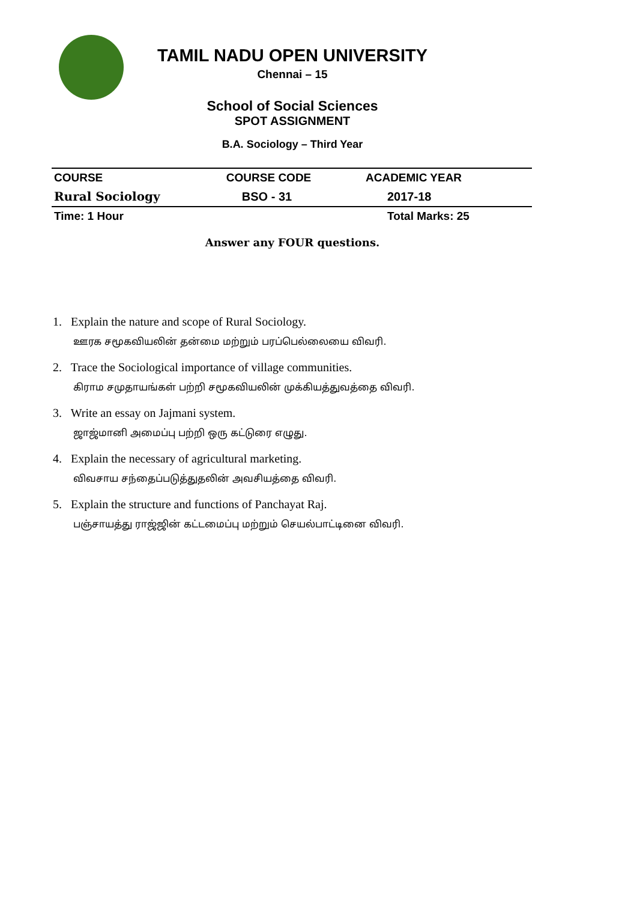TAMIL NADU OPEN UNIVERSITY
Chennai – 15
School of Social Sciences
SPOT ASSIGNMENT
B.A. Sociology – Third Year
| COURSE | COURSE CODE | ACADEMIC YEAR |
| --- | --- | --- |
| Rural Sociology | BSO - 31 | 2017-18 |
| Time: 1 Hour | | Total Marks: 25 |
Answer any FOUR questions.
1. Explain the nature and scope of Rural Sociology.
ஊரக சமூகவியலின் தன்மை மற்றும் பரப்பெல்லையை விவரி.
2. Trace the Sociological importance of village communities.
கிராம சமுதாயங்கள் பற்றி சமூகவியலின் முக்கியத்துவத்தை விவரி.
3. Write an essay on Jajmani system.
ஜாஜ்மானி அமைப்பு பற்றி ஒரு கட்டுரை எழுது.
4. Explain the necessary of agricultural marketing.
விவசாய சந்தைப்படுத்துதலின் அவசியத்தை விவரி.
5. Explain the structure and functions of Panchayat Raj.
பஞ்சாயத்து ராஜ்ஜின் கட்டமைப்பு மற்றும் செயல்பாட்டினை விவரி.